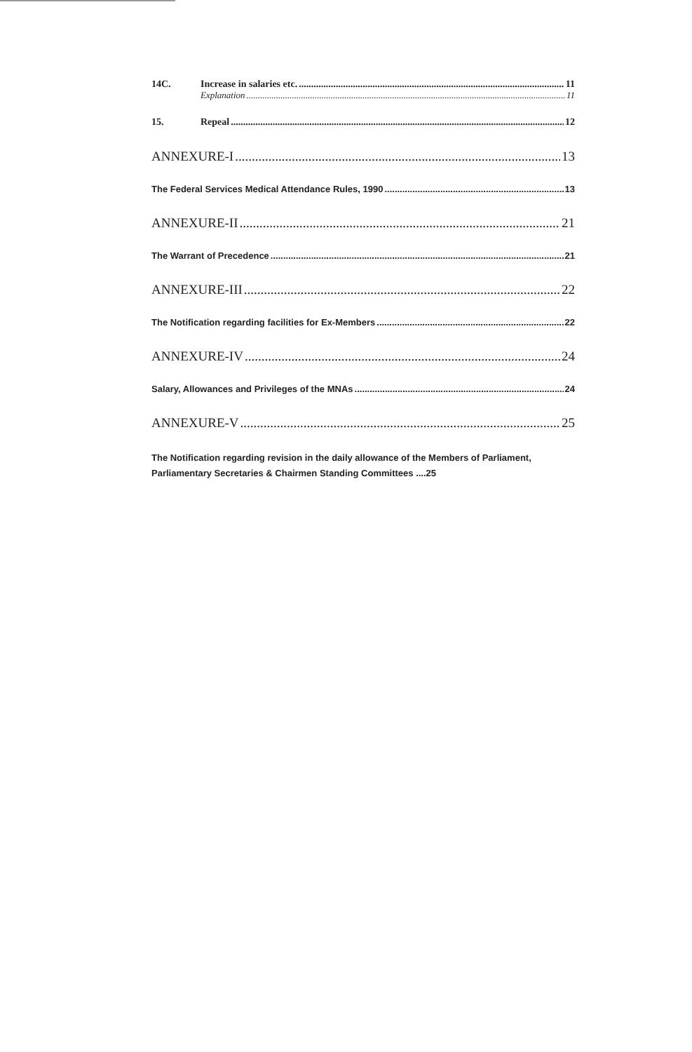14C. Increase in salaries etc. 11
Explanation 11
15. Repeal 12
ANNEXURE-I 13
The Federal Services Medical Attendance Rules, 1990 13
ANNEXURE-II 21
The Warrant of Precedence 21
ANNEXURE-III 22
The Notification regarding facilities for Ex-Members 22
ANNEXURE-IV 24
Salary, Allowances and Privileges of the MNAs 24
ANNEXURE-V 25
The Notification regarding revision in the daily allowance of the Members of Parliament, Parliamentary Secretaries & Chairmen Standing Committees ....25